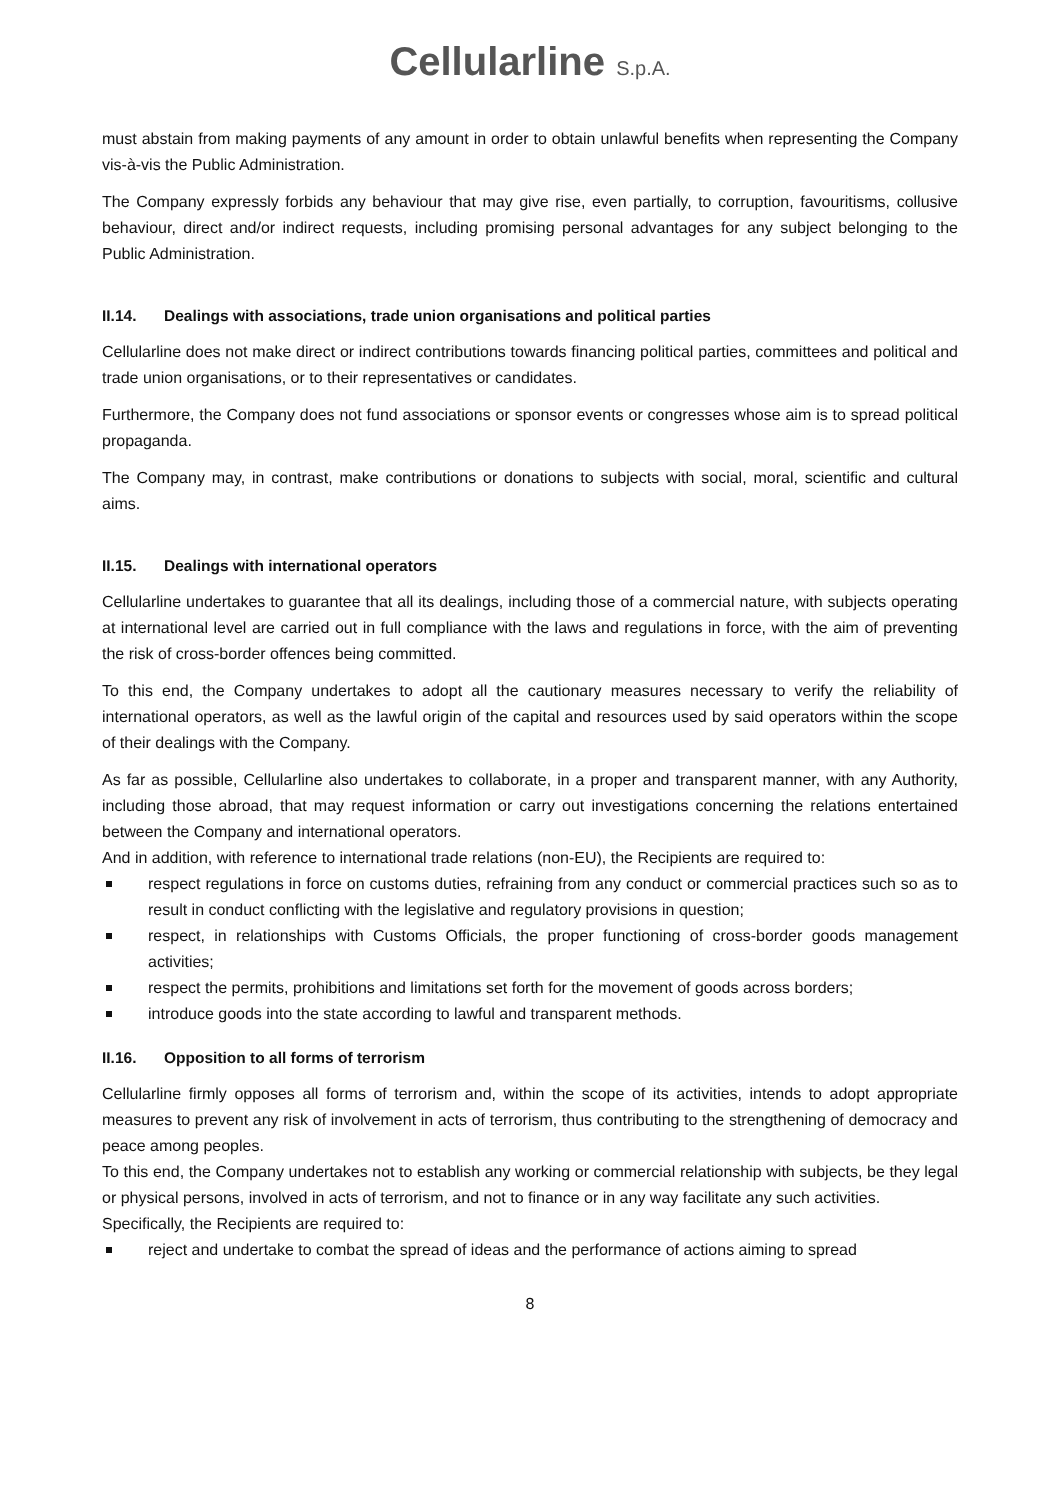Cellularline S.p.A.
must abstain from making payments of any amount in order to obtain unlawful benefits when representing the Company vis-à-vis the Public Administration.
The Company expressly forbids any behaviour that may give rise, even partially, to corruption, favouritisms, collusive behaviour, direct and/or indirect requests, including promising personal advantages for any subject belonging to the Public Administration.
II.14. Dealings with associations, trade union organisations and political parties
Cellularline does not make direct or indirect contributions towards financing political parties, committees and political and trade union organisations, or to their representatives or candidates.
Furthermore, the Company does not fund associations or sponsor events or congresses whose aim is to spread political propaganda.
The Company may, in contrast, make contributions or donations to subjects with social, moral, scientific and cultural aims.
II.15. Dealings with international operators
Cellularline undertakes to guarantee that all its dealings, including those of a commercial nature, with subjects operating at international level are carried out in full compliance with the laws and regulations in force, with the aim of preventing the risk of cross-border offences being committed.
To this end, the Company undertakes to adopt all the cautionary measures necessary to verify the reliability of international operators, as well as the lawful origin of the capital and resources used by said operators within the scope of their dealings with the Company.
As far as possible, Cellularline also undertakes to collaborate, in a proper and transparent manner, with any Authority, including those abroad, that may request information or carry out investigations concerning the relations entertained between the Company and international operators.
And in addition, with reference to international trade relations (non-EU), the Recipients are required to:
respect regulations in force on customs duties, refraining from any conduct or commercial practices such so as to result in conduct conflicting with the legislative and regulatory provisions in question;
respect, in relationships with Customs Officials, the proper functioning of cross-border goods management activities;
respect the permits, prohibitions and limitations set forth for the movement of goods across borders;
introduce goods into the state according to lawful and transparent methods.
II.16. Opposition to all forms of terrorism
Cellularline firmly opposes all forms of terrorism and, within the scope of its activities, intends to adopt appropriate measures to prevent any risk of involvement in acts of terrorism, thus contributing to the strengthening of democracy and peace among peoples.
To this end, the Company undertakes not to establish any working or commercial relationship with subjects, be they legal or physical persons, involved in acts of terrorism, and not to finance or in any way facilitate any such activities.
Specifically, the Recipients are required to:
reject and undertake to combat the spread of ideas and the performance of actions aiming to spread
8